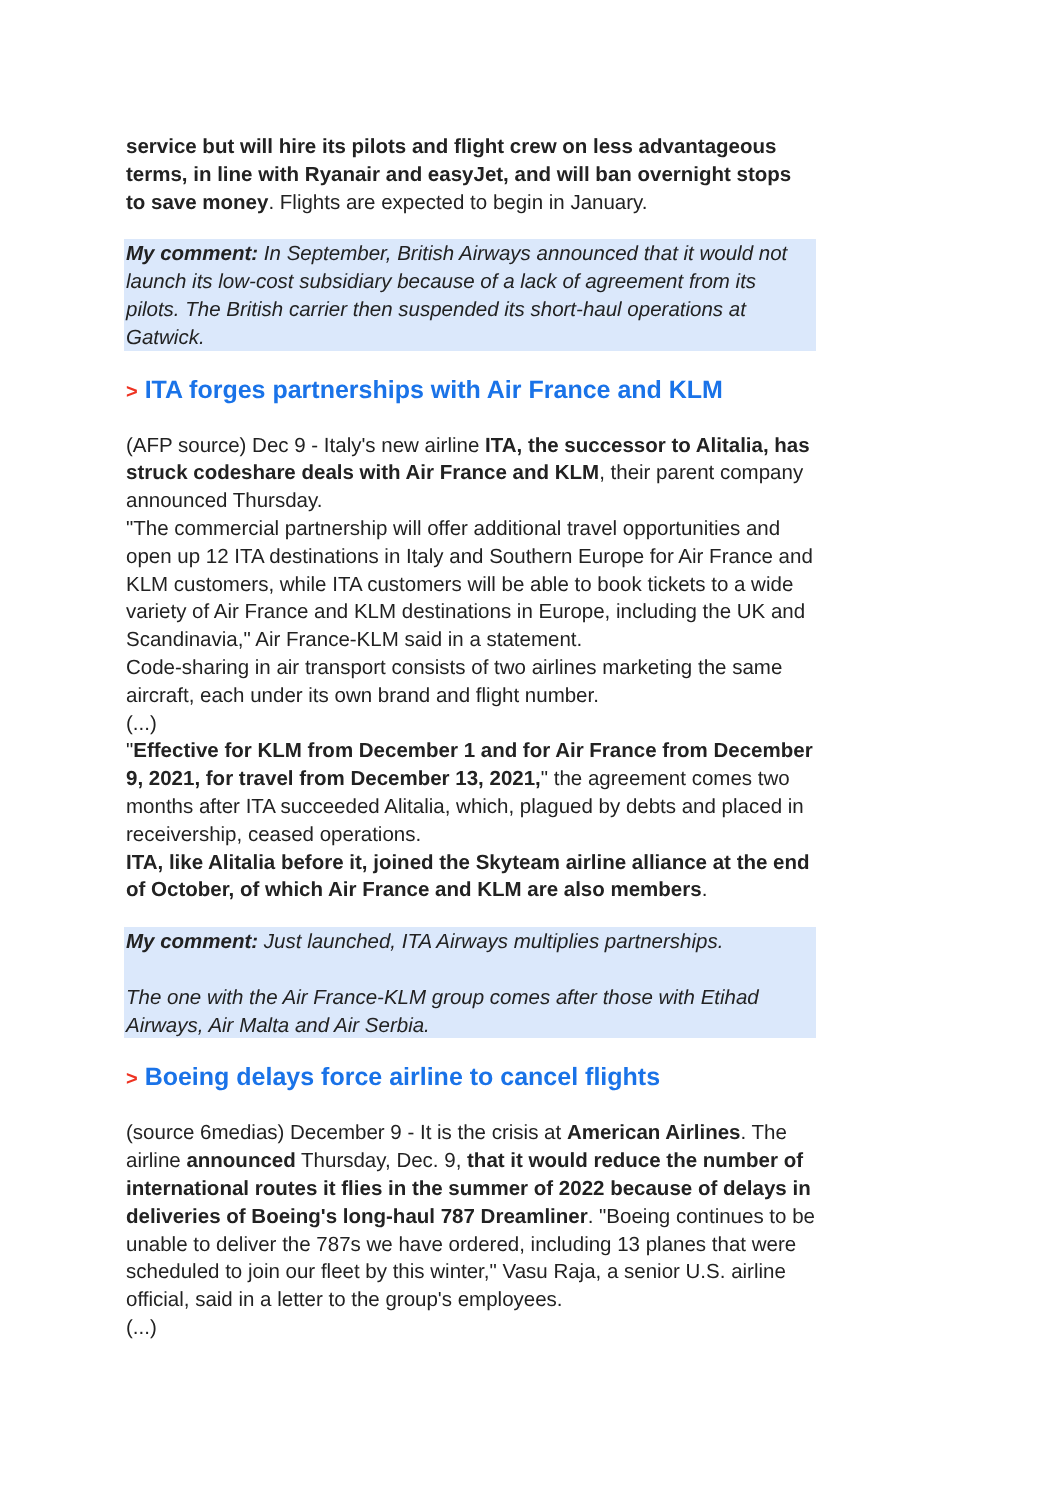service but will hire its pilots and flight crew on less advantageous terms, in line with Ryanair and easyJet, and will ban overnight stops to save money. Flights are expected to begin in January.
My comment: In September, British Airways announced that it would not launch its low-cost subsidiary because of a lack of agreement from its pilots. The British carrier then suspended its short-haul operations at Gatwick.
> ITA forges partnerships with Air France and KLM
(AFP source) Dec 9 - Italy's new airline ITA, the successor to Alitalia, has struck codeshare deals with Air France and KLM, their parent company announced Thursday.
"The commercial partnership will offer additional travel opportunities and open up 12 ITA destinations in Italy and Southern Europe for Air France and KLM customers, while ITA customers will be able to book tickets to a wide variety of Air France and KLM destinations in Europe, including the UK and Scandinavia," Air France-KLM said in a statement.
Code-sharing in air transport consists of two airlines marketing the same aircraft, each under its own brand and flight number.
(...)
"Effective for KLM from December 1 and for Air France from December 9, 2021, for travel from December 13, 2021," the agreement comes two months after ITA succeeded Alitalia, which, plagued by debts and placed in receivership, ceased operations.
ITA, like Alitalia before it, joined the Skyteam airline alliance at the end of October, of which Air France and KLM are also members.
My comment: Just launched, ITA Airways multiplies partnerships.
The one with the Air France-KLM group comes after those with Etihad Airways, Air Malta and Air Serbia.
> Boeing delays force airline to cancel flights
(source 6medias) December 9 - It is the crisis at American Airlines. The airline announced Thursday, Dec. 9, that it would reduce the number of international routes it flies in the summer of 2022 because of delays in deliveries of Boeing's long-haul 787 Dreamliner. "Boeing continues to be unable to deliver the 787s we have ordered, including 13 planes that were scheduled to join our fleet by this winter," Vasu Raja, a senior U.S. airline official, said in a letter to the group's employees.
(...)